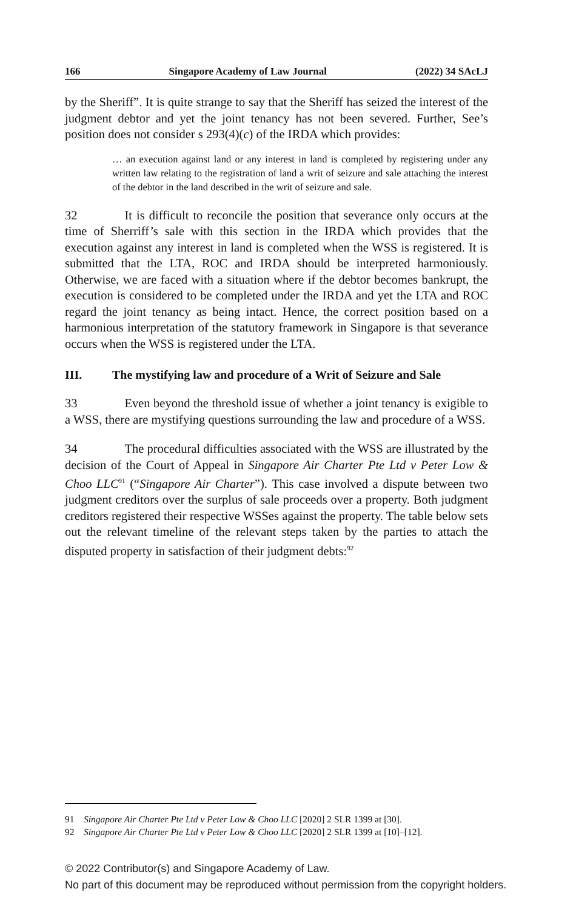166 Singapore Academy of Law Journal (2022) 34 SAcLJ
by the Sheriff”. It is quite strange to say that the Sheriff has seized the interest of the judgment debtor and yet the joint tenancy has not been severed. Further, See’s position does not consider s 293(4)(c) of the IRDA which provides:
… an execution against land or any interest in land is completed by registering under any written law relating to the registration of land a writ of seizure and sale attaching the interest of the debtor in the land described in the writ of seizure and sale.
32 It is difficult to reconcile the position that severance only occurs at the time of Sherriff’s sale with this section in the IRDA which provides that the execution against any interest in land is completed when the WSS is registered. It is submitted that the LTA, ROC and IRDA should be interpreted harmoniously. Otherwise, we are faced with a situation where if the debtor becomes bankrupt, the execution is considered to be completed under the IRDA and yet the LTA and ROC regard the joint tenancy as being intact. Hence, the correct position based on a harmonious interpretation of the statutory framework in Singapore is that severance occurs when the WSS is registered under the LTA.
III. The mystifying law and procedure of a Writ of Seizure and Sale
33 Even beyond the threshold issue of whether a joint tenancy is exigible to a WSS, there are mystifying questions surrounding the law and procedure of a WSS.
34 The procedural difficulties associated with the WSS are illustrated by the decision of the Court of Appeal in Singapore Air Charter Pte Ltd v Peter Low & Choo LLC<sup>91</sup> (“Singapore Air Charter”). This case involved a dispute between two judgment creditors over the surplus of sale proceeds over a property. Both judgment creditors registered their respective WSSes against the property. The table below sets out the relevant timeline of the relevant steps taken by the parties to attach the disputed property in satisfaction of their judgment debts:<sup>92</sup>
91 Singapore Air Charter Pte Ltd v Peter Low & Choo LLC [2020] 2 SLR 1399 at [30].
92 Singapore Air Charter Pte Ltd v Peter Low & Choo LLC [2020] 2 SLR 1399 at [10]–[12].
© 2022 Contributor(s) and Singapore Academy of Law.
No part of this document may be reproduced without permission from the copyright holders.